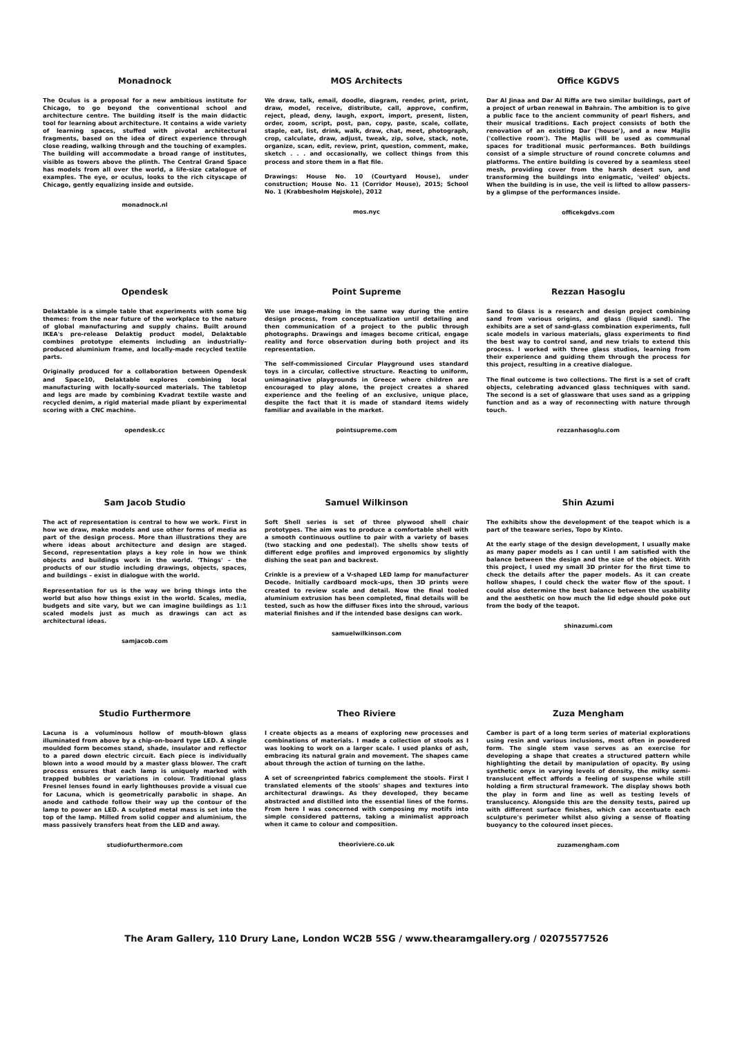Monadnock
The Oculus is a proposal for a new ambitious institute for Chicago, to go beyond the conventional school and architecture centre. The building itself is the main didactic tool for learning about architecture. It contains a wide variety of learning spaces, stuffed with pivotal architectural fragments, based on the idea of direct experience through close reading, walking through and the touching of examples. The building will accommodate a broad range of institutes, visible as towers above the plinth. The Central Grand Space has models from all over the world, a life-size catalogue of examples. The eye, or oculus, looks to the rich cityscape of Chicago, gently equalizing inside and outside.
monadnock.nl
MOS Architects
We draw, talk, email, doodle, diagram, render, print, print, draw, model, receive, distribute, call, approve, confirm, reject, plead, deny, laugh, export, import, present, listen, order, zoom, script, post, pan, copy, paste, scale, collate, staple, eat, list, drink, walk, draw, chat, meet, photograph, crop, calculate, draw, adjust, tweak, zip, solve, stack, note, organize, scan, edit, review, print, question, comment, make, sketch . . . and occasionally, we collect things from this process and store them in a flat file.
Drawings: House No. 10 (Courtyard House), under construction; House No. 11 (Corridor House), 2015; School No. 1 (Krabbesholm Højskole), 2012
mos.nyc
Office KGDVS
Dar Al Jinaa and Dar Al Riffa are two similar buildings, part of a project of urban renewal in Bahrain. The ambition is to give a public face to the ancient community of pearl fishers, and their musical traditions. Each project consists of both the renovation of an existing Dar ('house'), and a new Majlis ('collective room'). The Majlis will be used as communal spaces for traditional music performances. Both buildings consist of a simple structure of round concrete columns and platforms. The entire building is covered by a seamless steel mesh, providing cover from the harsh desert sun, and transforming the buildings into enigmatic, 'veiled' objects. When the building is in use, the veil is lifted to allow passers-by a glimpse of the performances inside.
officekgdvs.com
Opendesk
Delaktable is a simple table that experiments with some big themes: from the near future of the workplace to the nature of global manufacturing and supply chains. Built around IKEA's pre-release Delaktig product model, Delaktable combines prototype elements including an industrially-produced aluminium frame, and locally-made recycled textile parts.
Originally produced for a collaboration between Opendesk and Space10, Delaktable explores combining local manufacturing with locally-sourced materials. The tabletop and legs are made by combining Kvadrat textile waste and recycled denim, a rigid material made pliant by experimental scoring with a CNC machine.
opendesk.cc
Point Supreme
We use image-making in the same way during the entire design process, from conceptualization until detailing and then communication of a project to the public through photographs. Drawings and images become critical, engage reality and force observation during both project and its representation.
The self-commissioned Circular Playground uses standard toys in a circular, collective structure. Reacting to uniform, unimaginative playgrounds in Greece where children are encouraged to play alone, the project creates a shared experience and the feeling of an exclusive, unique place, despite the fact that it is made of standard items widely familiar and available in the market.
pointsupreme.com
Rezzan Hasoglu
Sand to Glass is a research and design project combining sand from various origins, and glass (liquid sand). The exhibits are a set of sand-glass combination experiments, full scale models in various materials, glass experiments to find the best way to control sand, and new trials to extend this process. I worked with three glass studios, learning from their experience and guiding them through the process for this project, resulting in a creative dialogue.
The final outcome is two collections. The first is a set of craft objects, celebrating advanced glass techniques with sand. The second is a set of glassware that uses sand as a gripping function and as a way of reconnecting with nature through touch.
rezzanhasoglu.com
Sam Jacob Studio
The act of representation is central to how we work. First in how we draw, make models and use other forms of media as part of the design process. More than illustrations they are where ideas about architecture and design are staged. Second, representation plays a key role in how we think objects and buildings work in the world. 'Things' – the products of our studio including drawings, objects, spaces, and buildings – exist in dialogue with the world.
Representation for us is the way we bring things into the world but also how things exist in the world. Scales, media, budgets and site vary, but we can imagine buildings as 1:1 scaled models just as much as drawings can act as architectural ideas.
samjacob.com
Samuel Wilkinson
Soft Shell series is set of three plywood shell chair prototypes. The aim was to produce a comfortable shell with a smooth continuous outline to pair with a variety of bases (two stacking and one pedestal). The shells show tests of different edge profiles and improved ergonomics by slightly dishing the seat pan and backrest.
Crinkle is a preview of a V-shaped LED lamp for manufacturer Decode. Initially cardboard mock-ups, then 3D prints were created to review scale and detail. Now the final tooled aluminium extrusion has been completed, final details will be tested, such as how the diffuser fixes into the shroud, various material finishes and if the intended base designs can work.
samuelwilkinson.com
Shin Azumi
The exhibits show the development of the teapot which is a part of the teaware series, Topo by Kinto.
At the early stage of the design development, I usually make as many paper models as I can until I am satisfied with the balance between the design and the size of the object. With this project, I used my small 3D printer for the first time to check the details after the paper models. As it can create hollow shapes, I could check the water flow of the spout. I could also determine the best balance between the usability and the aesthetic on how much the lid edge should poke out from the body of the teapot.
shinazumi.com
Studio Furthermore
Lacuna is a voluminous hollow of mouth-blown glass illuminated from above by a chip-on-board type LED. A single moulded form becomes stand, shade, insulator and reflector to a pared down electric circuit. Each piece is individually blown into a wood mould by a master glass blower. The craft process ensures that each lamp is uniquely marked with trapped bubbles or variations in colour. Traditional glass Fresnel lenses found in early lighthouses provide a visual cue for Lacuna, which is geometrically parabolic in shape. An anode and cathode follow their way up the contour of the lamp to power an LED. A sculpted metal mass is set into the top of the lamp. Milled from solid copper and aluminium, the mass passively transfers heat from the LED and away.
studiofurthermore.com
Theo Riviere
I create objects as a means of exploring new processes and combinations of materials. I made a collection of stools as I was looking to work on a larger scale. I used planks of ash, embracing its natural grain and movement. The shapes came about through the action of turning on the lathe.
A set of screenprinted fabrics complement the stools. First I translated elements of the stools' shapes and textures into architectural drawings. As they developed, they became abstracted and distilled into the essential lines of the forms. From here I was concerned with composing my motifs into simple considered patterns, taking a minimalist approach when it came to colour and composition.
theoriviere.co.uk
Zuza Mengham
Camber is part of a long term series of material explorations using resin and various inclusions, most often in powdered form. The single stem vase serves as an exercise for developing a shape that creates a structured pattern while highlighting the detail by manipulation of opacity. By using synthetic onyx in varying levels of density, the milky semi-translucent effect affords a feeling of suspense while still holding a firm structural framework. The display shows both the play in form and line as well as testing levels of translucency. Alongside this are the density tests, paired up with different surface finishes, which can accentuate each sculpture's perimeter whilst also giving a sense of floating buoyancy to the coloured inset pieces.
zuzamengham.com
The Aram Gallery, 110 Drury Lane, London WC2B 5SG / www.thearamgallery.org / 02075577526